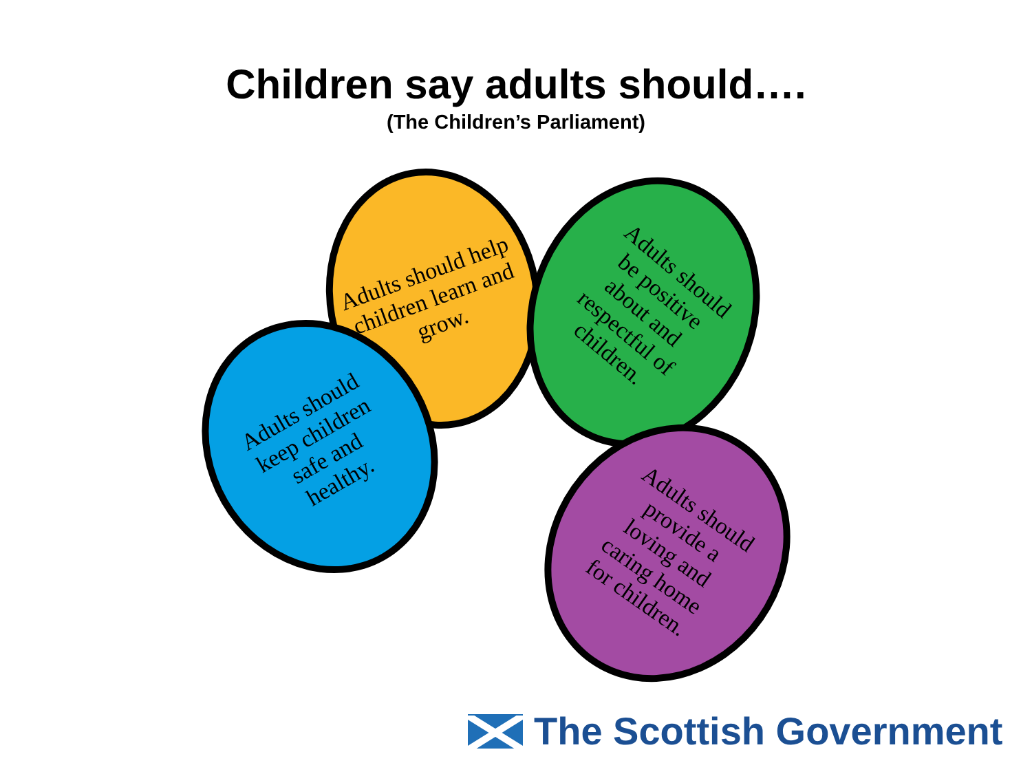Children say adults should….
(The Children’s Parliament)
Adults should help children learn and grow.
Adults should be positive about and respectful of children.
Adults should keep children safe and healthy.
Adults should provide a loving and caring home for children.
The Scottish Government